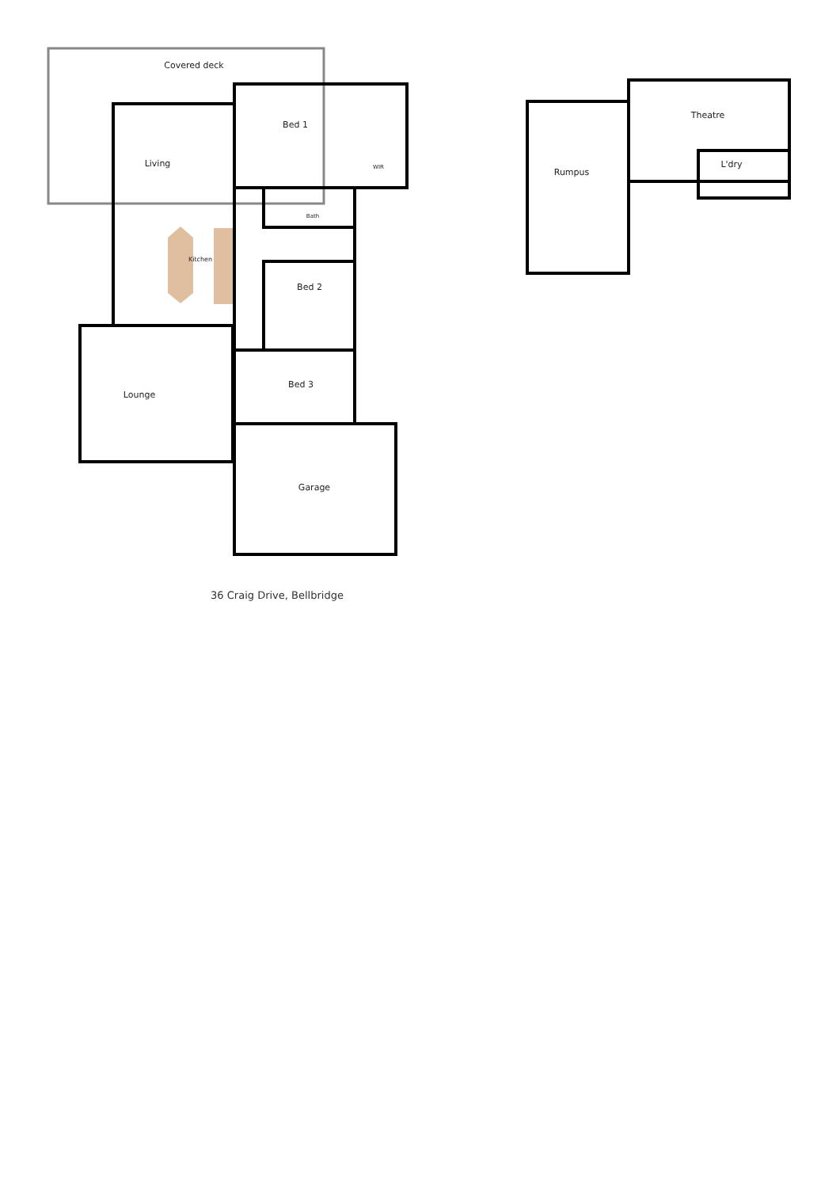Covered deck
Bed 1
Living
Bath
Kitchen
Bed 2
Bed 3
Lounge
Garage
WIR
Rumpus
Theatre
L'dry
36 Craig Drive, Bellbridge